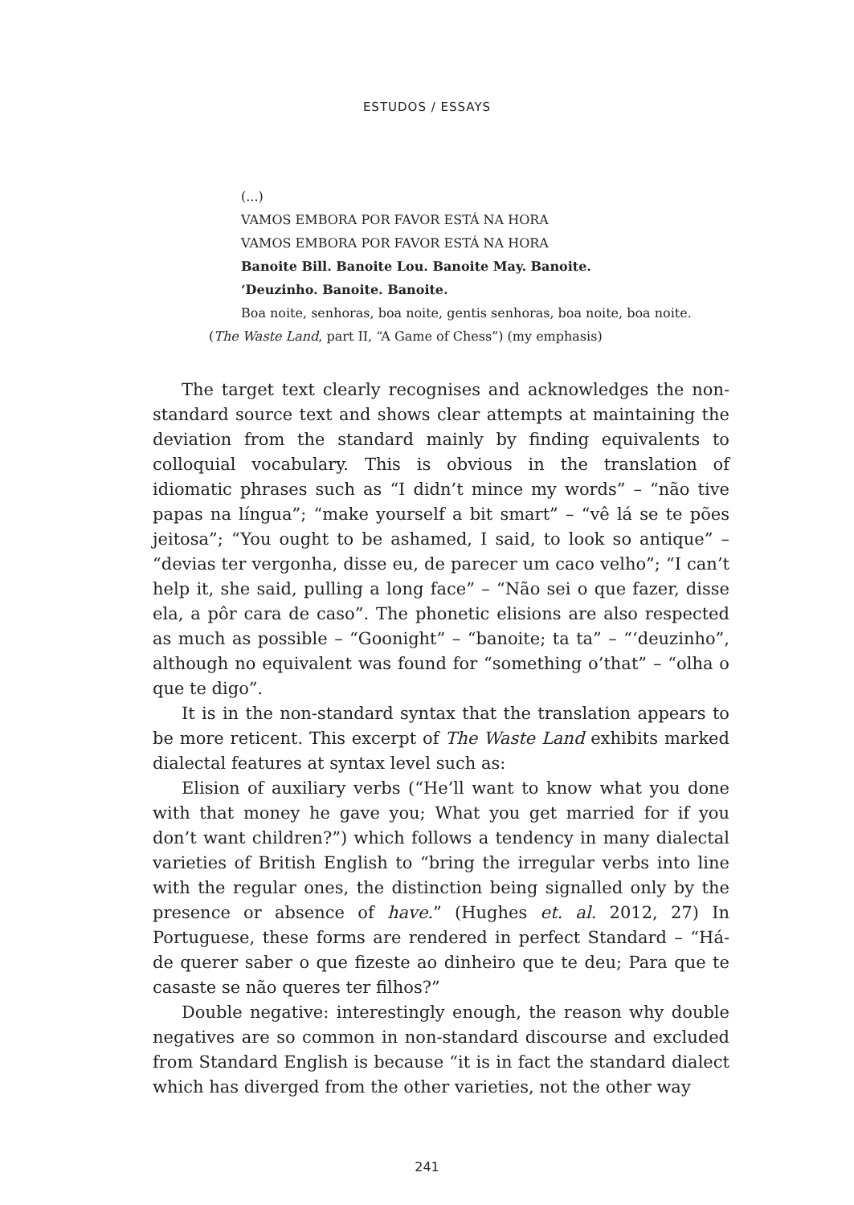ESTUDOS / ESSAYS
(...)
VAMOS EMBORA POR FAVOR ESTÁ NA HORA
VAMOS EMBORA POR FAVOR ESTÁ NA HORA
Banoite Bill. Banoite Lou. Banoite May. Banoite.
‘Deuzinho. Banoite. Banoite.
Boa noite, senhoras, boa noite, gentis senhoras, boa noite, boa noite.
(The Waste Land, part II, “A Game of Chess”) (my emphasis)
The target text clearly recognises and acknowledges the non-standard source text and shows clear attempts at maintaining the deviation from the standard mainly by finding equivalents to colloquial vocabulary. This is obvious in the translation of idiomatic phrases such as “I didn’t mince my words” – “não tive papas na língua”; “make yourself a bit smart” – “vê lá se te pões jeitosa”; “You ought to be ashamed, I said, to look so antique” – “devias ter vergonha, disse eu, de parecer um caco velho”; “I can’t help it, she said, pulling a long face” – “Não sei o que fazer, disse ela, a pôr cara de caso”. The phonetic elisions are also respected as much as possible – “Goonight” – “banoite; ta ta” – “‘deuzinho”, although no equivalent was found for “something o’that” – “olha o que te digo”.
It is in the non-standard syntax that the translation appears to be more reticent. This excerpt of The Waste Land exhibits marked dialectal features at syntax level such as:
Elision of auxiliary verbs (“He’ll want to know what you done with that money he gave you; What you get married for if you don’t want children?”) which follows a tendency in many dialectal varieties of British English to “bring the irregular verbs into line with the regular ones, the distinction being signalled only by the presence or absence of have.” (Hughes et. al. 2012, 27) In Portuguese, these forms are rendered in perfect Standard – “Há-de querer saber o que fizeste ao dinheiro que te deu; Para que te casaste se não queres ter filhos?”
Double negative: interestingly enough, the reason why double negatives are so common in non-standard discourse and excluded from Standard English is because “it is in fact the standard dialect which has diverged from the other varieties, not the other way
241